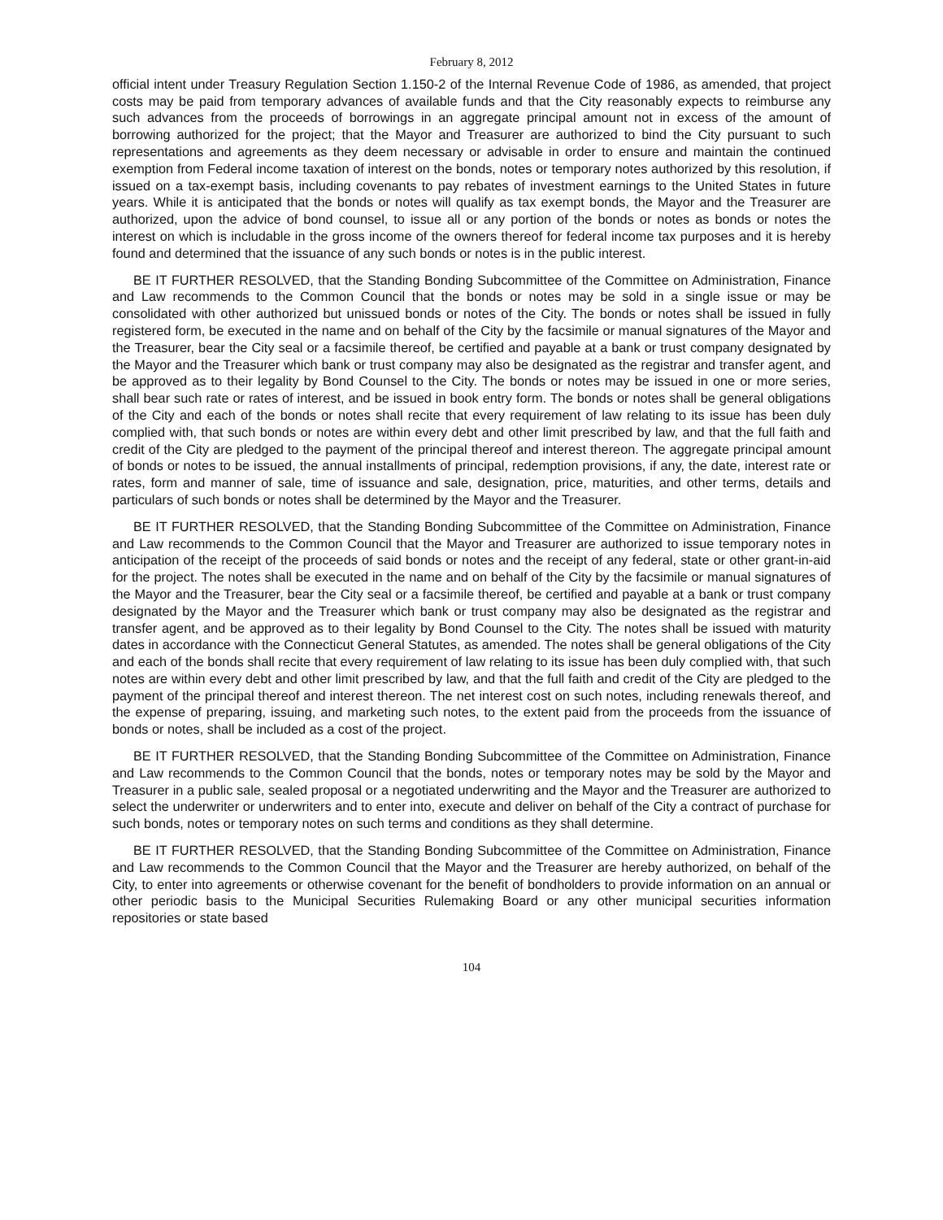February 8, 2012
official intent under Treasury Regulation Section 1.150-2 of the Internal Revenue Code of 1986, as amended, that project costs may be paid from temporary advances of available funds and that the City reasonably expects to reimburse any such advances from the proceeds of borrowings in an aggregate principal amount not in excess of the amount of borrowing authorized for the project; that the Mayor and Treasurer are authorized to bind the City pursuant to such representations and agreements as they deem necessary or advisable in order to ensure and maintain the continued exemption from Federal income taxation of interest on the bonds, notes or temporary notes authorized by this resolution, if issued on a tax-exempt basis, including covenants to pay rebates of investment earnings to the United States in future years. While it is anticipated that the bonds or notes will qualify as tax exempt bonds, the Mayor and the Treasurer are authorized, upon the advice of bond counsel, to issue all or any portion of the bonds or notes as bonds or notes the interest on which is includable in the gross income of the owners thereof for federal income tax purposes and it is hereby found and determined that the issuance of any such bonds or notes is in the public interest.
BE IT FURTHER RESOLVED, that the Standing Bonding Subcommittee of the Committee on Administration, Finance and Law recommends to the Common Council that the bonds or notes may be sold in a single issue or may be consolidated with other authorized but unissued bonds or notes of the City. The bonds or notes shall be issued in fully registered form, be executed in the name and on behalf of the City by the facsimile or manual signatures of the Mayor and the Treasurer, bear the City seal or a facsimile thereof, be certified and payable at a bank or trust company designated by the Mayor and the Treasurer which bank or trust company may also be designated as the registrar and transfer agent, and be approved as to their legality by Bond Counsel to the City. The bonds or notes may be issued in one or more series, shall bear such rate or rates of interest, and be issued in book entry form. The bonds or notes shall be general obligations of the City and each of the bonds or notes shall recite that every requirement of law relating to its issue has been duly complied with, that such bonds or notes are within every debt and other limit prescribed by law, and that the full faith and credit of the City are pledged to the payment of the principal thereof and interest thereon. The aggregate principal amount of bonds or notes to be issued, the annual installments of principal, redemption provisions, if any, the date, interest rate or rates, form and manner of sale, time of issuance and sale, designation, price, maturities, and other terms, details and particulars of such bonds or notes shall be determined by the Mayor and the Treasurer.
BE IT FURTHER RESOLVED, that the Standing Bonding Subcommittee of the Committee on Administration, Finance and Law recommends to the Common Council that the Mayor and Treasurer are authorized to issue temporary notes in anticipation of the receipt of the proceeds of said bonds or notes and the receipt of any federal, state or other grant-in-aid for the project. The notes shall be executed in the name and on behalf of the City by the facsimile or manual signatures of the Mayor and the Treasurer, bear the City seal or a facsimile thereof, be certified and payable at a bank or trust company designated by the Mayor and the Treasurer which bank or trust company may also be designated as the registrar and transfer agent, and be approved as to their legality by Bond Counsel to the City. The notes shall be issued with maturity dates in accordance with the Connecticut General Statutes, as amended. The notes shall be general obligations of the City and each of the bonds shall recite that every requirement of law relating to its issue has been duly complied with, that such notes are within every debt and other limit prescribed by law, and that the full faith and credit of the City are pledged to the payment of the principal thereof and interest thereon. The net interest cost on such notes, including renewals thereof, and the expense of preparing, issuing, and marketing such notes, to the extent paid from the proceeds from the issuance of bonds or notes, shall be included as a cost of the project.
BE IT FURTHER RESOLVED, that the Standing Bonding Subcommittee of the Committee on Administration, Finance and Law recommends to the Common Council that the bonds, notes or temporary notes may be sold by the Mayor and Treasurer in a public sale, sealed proposal or a negotiated underwriting and the Mayor and the Treasurer are authorized to select the underwriter or underwriters and to enter into, execute and deliver on behalf of the City a contract of purchase for such bonds, notes or temporary notes on such terms and conditions as they shall determine.
BE IT FURTHER RESOLVED, that the Standing Bonding Subcommittee of the Committee on Administration, Finance and Law recommends to the Common Council that the Mayor and the Treasurer are hereby authorized, on behalf of the City, to enter into agreements or otherwise covenant for the benefit of bondholders to provide information on an annual or other periodic basis to the Municipal Securities Rulemaking Board or any other municipal securities information repositories or state based
104